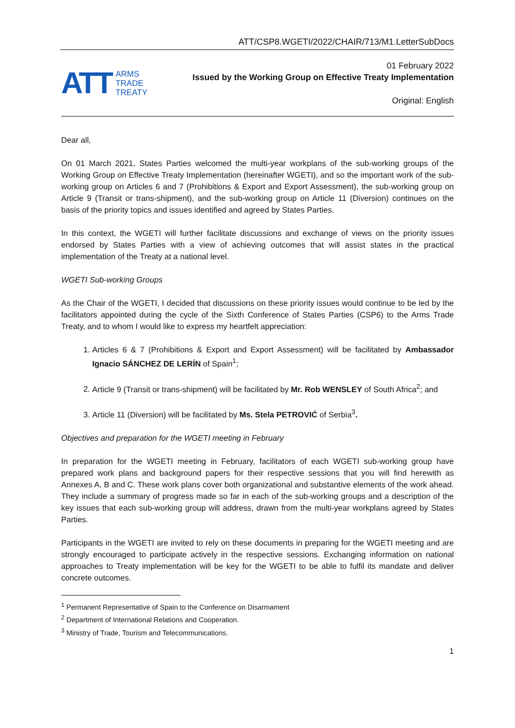ATT/CSP8.WGETI/2022/CHAIR/713/M1.LetterSubDocs
ATT ARMS
TRADE
TREATY
01 February 2022
Issued by the Working Group on Effective Treaty Implementation
Original: English
Dear all,
On 01 March 2021, States Parties welcomed the multi-year workplans of the sub-working groups of the Working Group on Effective Treaty Implementation (hereinafter WGETI), and so the important work of the sub-working group on Articles 6 and 7 (Prohibitions & Export and Export Assessment), the sub-working group on Article 9 (Transit or trans-shipment), and the sub-working group on Article 11 (Diversion) continues on the basis of the priority topics and issues identified and agreed by States Parties.
In this context, the WGETI will further facilitate discussions and exchange of views on the priority issues endorsed by States Parties with a view of achieving outcomes that will assist states in the practical implementation of the Treaty at a national level.
WGETI Sub-working Groups
As the Chair of the WGETI, I decided that discussions on these priority issues would continue to be led by the facilitators appointed during the cycle of the Sixth Conference of States Parties (CSP6) to the Arms Trade Treaty, and to whom I would like to express my heartfelt appreciation:
1. Articles 6 & 7 (Prohibitions & Export and Export Assessment) will be facilitated by Ambassador Ignacio SÁNCHEZ DE LERÍN of Spain<sup>1</sup>;
2. Article 9 (Transit or trans-shipment) will be facilitated by Mr. Rob WENSLEY of South Africa<sup>2</sup>; and
3. Article 11 (Diversion) will be facilitated by Ms. Stela PETROVIĆ of Serbia<sup>3</sup>.
Objectives and preparation for the WGETI meeting in February
In preparation for the WGETI meeting in February, facilitators of each WGETI sub-working group have prepared work plans and background papers for their respective sessions that you will find herewith as Annexes A, B and C. These work plans cover both organizational and substantive elements of the work ahead. They include a summary of progress made so far in each of the sub-working groups and a description of the key issues that each sub-working group will address, drawn from the multi-year workplans agreed by States Parties.
Participants in the WGETI are invited to rely on these documents in preparing for the WGETI meeting and are strongly encouraged to participate actively in the respective sessions. Exchanging information on national approaches to Treaty implementation will be key for the WGETI to be able to fulfil its mandate and deliver concrete outcomes.
<sup>1</sup> Permanent Representative of Spain to the Conference on Disarmament
<sup>2</sup> Department of International Relations and Cooperation.
<sup>3</sup> Ministry of Trade, Tourism and Telecommunications.
1